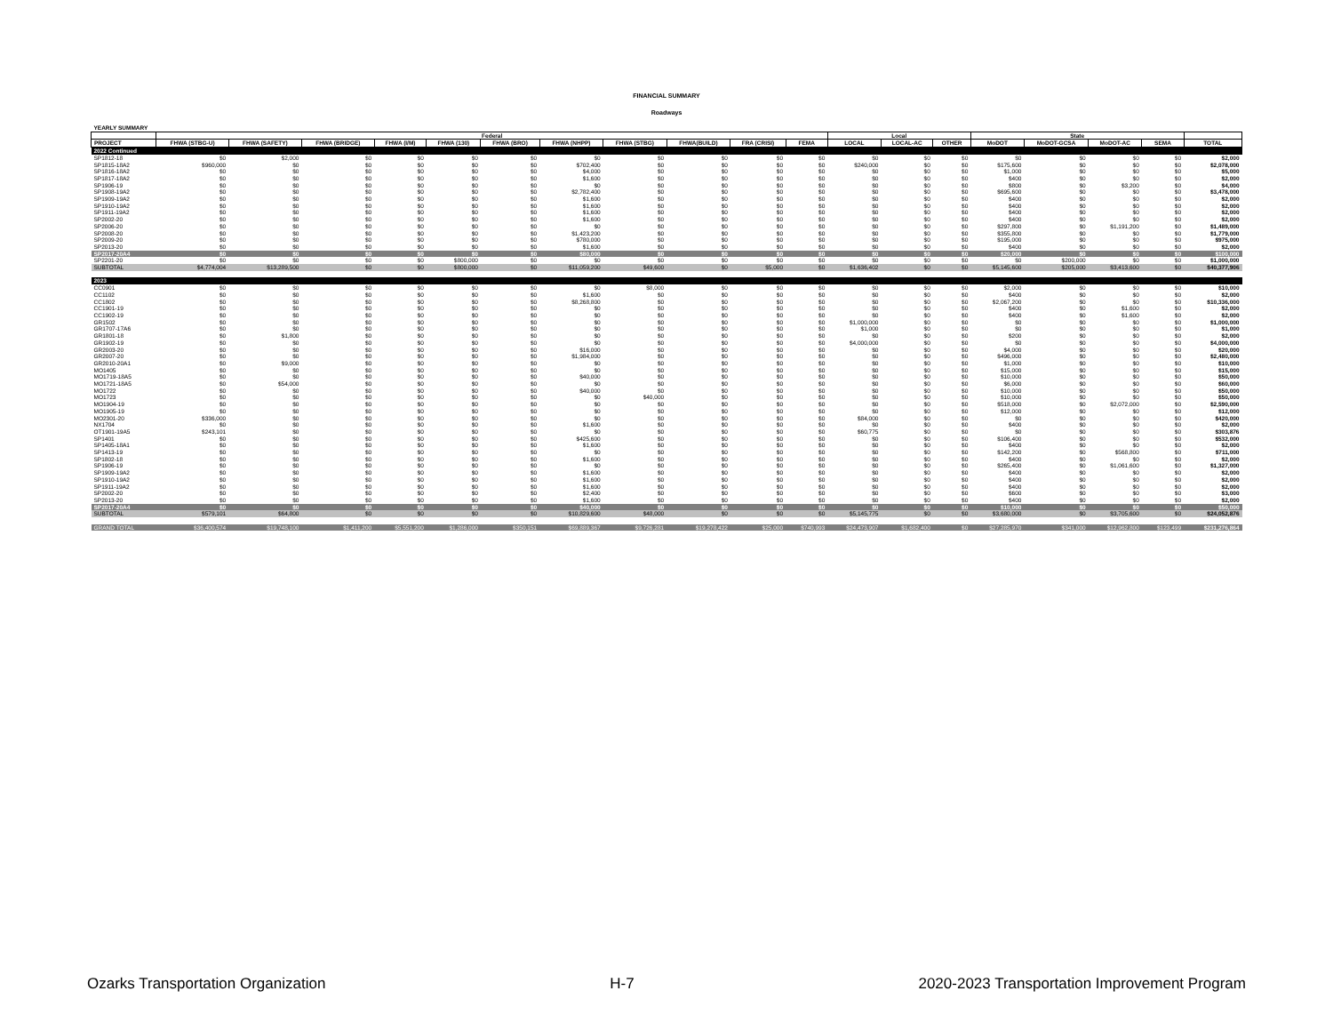FINANCIAL SUMMARY
Roadways
| YEARLY SUMMARY | | | | | | | | | | | | | | | | | | | |
| | Federal | | | | | | | | | | | Local | | | State | | | | |
| PROJECT | FHWA (STBG-U) | FHWA (SAFETY) | FHWA (BRIDGE) | FHWA (I/M) | FHWA (130) | FHWA (BRO) | FHWA (NHPP) | FHWA (STBG) | FHWA(BUILD) | FRA (CRISI) | FEMA | LOCAL | LOCAL-AC | OTHER | MoDOT | MoDOT-GCSA | MoDOT-AC | SEMA | TOTAL |
| 2022 Continued | | | | | | | | | | | | | | | | | | | |
| SP1812-18 | $0 | $2,000 | $0 | $0 | $0 | $0 | $0 | $0 | $0 | $0 | $0 | $0 | $0 | $0 | $0 | $0 | $0 | $0 | $2,000 |
| SP1815-18A2 | $960,000 | $0 | $0 | $0 | $0 | $0 | $702,400 | $0 | $0 | $0 | $0 | $240,000 | $0 | $0 | $175,600 | $0 | $0 | $0 | $2,078,000 |
| SP1816-18A2 | $0 | $0 | $0 | $0 | $0 | $0 | $4,000 | $0 | $0 | $0 | $0 | $0 | $0 | $0 | $1,000 | $0 | $0 | $0 | $5,000 |
| SP1817-18A2 | $0 | $0 | $0 | $0 | $0 | $0 | $1,600 | $0 | $0 | $0 | $0 | $0 | $0 | $0 | $400 | $0 | $0 | $0 | $2,000 |
| SP1906-19 | $0 | $0 | $0 | $0 | $0 | $0 | $0 | $0 | $0 | $0 | $0 | $0 | $0 | $0 | $800 | $0 | $3,200 | $0 | $4,000 |
| SP1908-19A2 | $0 | $0 | $0 | $0 | $0 | $0 | $2,782,400 | $0 | $0 | $0 | $0 | $0 | $0 | $0 | $695,600 | $0 | $0 | $0 | $3,478,000 |
| SP1909-19A2 | $0 | $0 | $0 | $0 | $0 | $0 | $1,600 | $0 | $0 | $0 | $0 | $0 | $0 | $0 | $400 | $0 | $0 | $0 | $2,000 |
| SP1910-19A2 | $0 | $0 | $0 | $0 | $0 | $0 | $1,600 | $0 | $0 | $0 | $0 | $0 | $0 | $0 | $400 | $0 | $0 | $0 | $2,000 |
| SP1911-19A2 | $0 | $0 | $0 | $0 | $0 | $0 | $1,600 | $0 | $0 | $0 | $0 | $0 | $0 | $0 | $400 | $0 | $0 | $0 | $2,000 |
| SP2002-20 | $0 | $0 | $0 | $0 | $0 | $0 | $1,600 | $0 | $0 | $0 | $0 | $0 | $0 | $0 | $400 | $0 | $0 | $0 | $2,000 |
| SP2006-20 | $0 | $0 | $0 | $0 | $0 | $0 | $0 | $0 | $0 | $0 | $0 | $0 | $0 | $0 | $297,800 | $0 | $1,191,200 | $0 | $1,489,000 |
| SP2008-20 | $0 | $0 | $0 | $0 | $0 | $0 | $1,423,200 | $0 | $0 | $0 | $0 | $0 | $0 | $0 | $355,800 | $0 | $0 | $0 | $1,779,000 |
| SP2009-20 | $0 | $0 | $0 | $0 | $0 | $0 | $780,000 | $0 | $0 | $0 | $0 | $0 | $0 | $0 | $195,000 | $0 | $0 | $0 | $975,000 |
| SP2013-20 | $0 | $0 | $0 | $0 | $0 | $0 | $1,600 | $0 | $0 | $0 | $0 | $0 | $0 | $0 | $400 | $0 | $0 | $0 | $2,000 |
| SP2017-20A4 | $0 | $0 | $0 | $0 | $0 | $0 | $80,000 | $0 | $0 | $0 | $0 | $0 | $0 | $0 | $20,000 | $0 | $0 | $0 | $100,000 |
| SP2201-20 | $0 | $0 | $0 | $0 | $800,000 | $0 | $0 | $0 | $0 | $0 | $0 | $0 | $0 | $0 | $0 | $200,000 | $0 | $0 | $1,000,000 |
| SUBTOTAL | $4,774,004 | $13,289,500 | $0 | $0 | $800,000 | $0 | $11,059,200 | $49,600 | $0 | $5,000 | $0 | $1,636,402 | $0 | $0 | $5,145,600 | $205,000 | $3,413,600 | $0 | $40,377,906 |
| 2023 | | | | | | | | | | | | | | | | | | | |
| CC0901 | $0 | $0 | $0 | $0 | $0 | $0 | $0 | $8,000 | $0 | $0 | $0 | $0 | $0 | $0 | $2,000 | $0 | $0 | $0 | $10,000 |
| CC1102 | $0 | $0 | $0 | $0 | $0 | $0 | $1,600 | $0 | $0 | $0 | $0 | $0 | $0 | $0 | $400 | $0 | $0 | $0 | $2,000 |
| CC1802 | $0 | $0 | $0 | $0 | $0 | $0 | $8,268,800 | $0 | $0 | $0 | $0 | $0 | $0 | $0 | $2,067,200 | $0 | $0 | $0 | $10,336,000 |
| CC1901-19 | $0 | $0 | $0 | $0 | $0 | $0 | $0 | $0 | $0 | $0 | $0 | $0 | $0 | $0 | $400 | $0 | $1,600 | $0 | $2,000 |
| CC1902-19 | $0 | $0 | $0 | $0 | $0 | $0 | $0 | $0 | $0 | $0 | $0 | $0 | $0 | $0 | $400 | $0 | $1,600 | $0 | $2,000 |
| GR1502 | $0 | $0 | $0 | $0 | $0 | $0 | $0 | $0 | $0 | $0 | $0 | $1,000,000 | $0 | $0 | $0 | $0 | $0 | $0 | $1,000,000 |
| GR1707-17A6 | $0 | $0 | $0 | $0 | $0 | $0 | $0 | $0 | $0 | $0 | $0 | $1,000 | $0 | $0 | $0 | $0 | $0 | $0 | $1,000 |
| GR1801-18 | $0 | $1,800 | $0 | $0 | $0 | $0 | $0 | $0 | $0 | $0 | $0 | $0 | $0 | $0 | $200 | $0 | $0 | $0 | $2,000 |
| GR1902-19 | $0 | $0 | $0 | $0 | $0 | $0 | $0 | $0 | $0 | $0 | $0 | $4,000,000 | $0 | $0 | $0 | $0 | $0 | $0 | $4,000,000 |
| GR2003-20 | $0 | $0 | $0 | $0 | $0 | $0 | $16,000 | $0 | $0 | $0 | $0 | $0 | $0 | $0 | $4,000 | $0 | $0 | $0 | $20,000 |
| GR2007-20 | $0 | $0 | $0 | $0 | $0 | $0 | $1,984,000 | $0 | $0 | $0 | $0 | $0 | $0 | $0 | $496,000 | $0 | $0 | $0 | $2,480,000 |
| GR2010-20A1 | $0 | $9,000 | $0 | $0 | $0 | $0 | $0 | $0 | $0 | $0 | $0 | $0 | $0 | $0 | $1,000 | $0 | $0 | $0 | $10,000 |
| MO1405 | $0 | $0 | $0 | $0 | $0 | $0 | $0 | $0 | $0 | $0 | $0 | $0 | $0 | $0 | $15,000 | $0 | $0 | $0 | $15,000 |
| MO1719-18A5 | $0 | $0 | $0 | $0 | $0 | $0 | $40,000 | $0 | $0 | $0 | $0 | $0 | $0 | $0 | $10,000 | $0 | $0 | $0 | $50,000 |
| MO1721-18A5 | $0 | $54,000 | $0 | $0 | $0 | $0 | $0 | $0 | $0 | $0 | $0 | $0 | $0 | $0 | $6,000 | $0 | $0 | $0 | $60,000 |
| MO1722 | $0 | $0 | $0 | $0 | $0 | $0 | $40,000 | $0 | $0 | $0 | $0 | $0 | $0 | $0 | $10,000 | $0 | $0 | $0 | $50,000 |
| MO1723 | $0 | $0 | $0 | $0 | $0 | $0 | $0 | $40,000 | $0 | $0 | $0 | $0 | $0 | $0 | $10,000 | $0 | $0 | $0 | $50,000 |
| MO1904-19 | $0 | $0 | $0 | $0 | $0 | $0 | $0 | $0 | $0 | $0 | $0 | $0 | $0 | $0 | $518,000 | $0 | $2,072,000 | $0 | $2,590,000 |
| MO1905-19 | $0 | $0 | $0 | $0 | $0 | $0 | $0 | $0 | $0 | $0 | $0 | $0 | $0 | $0 | $12,000 | $0 | $0 | $0 | $12,000 |
| MO2301-20 | $336,000 | $0 | $0 | $0 | $0 | $0 | $0 | $0 | $0 | $0 | $0 | $84,000 | $0 | $0 | $0 | $0 | $0 | $0 | $420,000 |
| NX1704 | $0 | $0 | $0 | $0 | $0 | $0 | $1,600 | $0 | $0 | $0 | $0 | $0 | $0 | $0 | $400 | $0 | $0 | $0 | $2,000 |
| OT1901-19A5 | $243,101 | $0 | $0 | $0 | $0 | $0 | $0 | $0 | $0 | $0 | $0 | $60,775 | $0 | $0 | $0 | $0 | $0 | $0 | $303,876 |
| SP1401 | $0 | $0 | $0 | $0 | $0 | $0 | $425,600 | $0 | $0 | $0 | $0 | $0 | $0 | $0 | $106,400 | $0 | $0 | $0 | $532,000 |
| SP1405-18A1 | $0 | $0 | $0 | $0 | $0 | $0 | $1,600 | $0 | $0 | $0 | $0 | $0 | $0 | $0 | $400 | $0 | $0 | $0 | $2,000 |
| SP1413-19 | $0 | $0 | $0 | $0 | $0 | $0 | $0 | $0 | $0 | $0 | $0 | $0 | $0 | $0 | $142,200 | $0 | $568,800 | $0 | $711,000 |
| SP1802-18 | $0 | $0 | $0 | $0 | $0 | $0 | $1,600 | $0 | $0 | $0 | $0 | $0 | $0 | $0 | $400 | $0 | $0 | $0 | $2,000 |
| SP1906-19 | $0 | $0 | $0 | $0 | $0 | $0 | $0 | $0 | $0 | $0 | $0 | $0 | $0 | $0 | $265,400 | $0 | $1,061,600 | $0 | $1,327,000 |
| SP1909-19A2 | $0 | $0 | $0 | $0 | $0 | $0 | $1,600 | $0 | $0 | $0 | $0 | $0 | $0 | $0 | $400 | $0 | $0 | $0 | $2,000 |
| SP1910-19A2 | $0 | $0 | $0 | $0 | $0 | $0 | $1,600 | $0 | $0 | $0 | $0 | $0 | $0 | $0 | $400 | $0 | $0 | $0 | $2,000 |
| SP1911-19A2 | $0 | $0 | $0 | $0 | $0 | $0 | $1,600 | $0 | $0 | $0 | $0 | $0 | $0 | $0 | $400 | $0 | $0 | $0 | $2,000 |
| SP2002-20 | $0 | $0 | $0 | $0 | $0 | $0 | $2,400 | $0 | $0 | $0 | $0 | $0 | $0 | $0 | $600 | $0 | $0 | $0 | $3,000 |
| SP2013-20 | $0 | $0 | $0 | $0 | $0 | $0 | $1,600 | $0 | $0 | $0 | $0 | $0 | $0 | $0 | $400 | $0 | $0 | $0 | $2,000 |
| SP2017-20A4 | $0 | $0 | $0 | $0 | $0 | $0 | $40,000 | $0 | $0 | $0 | $0 | $0 | $0 | $0 | $10,000 | $0 | $0 | $0 | $50,000 |
| SUBTOTAL | $579,101 | $64,800 | $0 | $0 | $0 | $0 | $10,829,600 | $48,000 | $0 | $0 | $0 | $5,145,775 | $0 | $0 | $3,680,000 | $0 | $3,705,600 | $0 | $24,052,876 |
| GRAND TOTAL | $36,400,574 | $19,748,100 | $1,411,200 | $5,551,200 | $1,286,000 | $350,151 | $69,889,367 | $9,726,281 | $19,278,422 | $25,000 | $740,993 | $24,473,907 | $1,682,400 | $0 | $27,285,970 | $341,000 | $12,962,800 | $123,499 | $231,276,864 |
Ozarks Transportation Organization H-7 2020-2023 Transportation Improvement Program